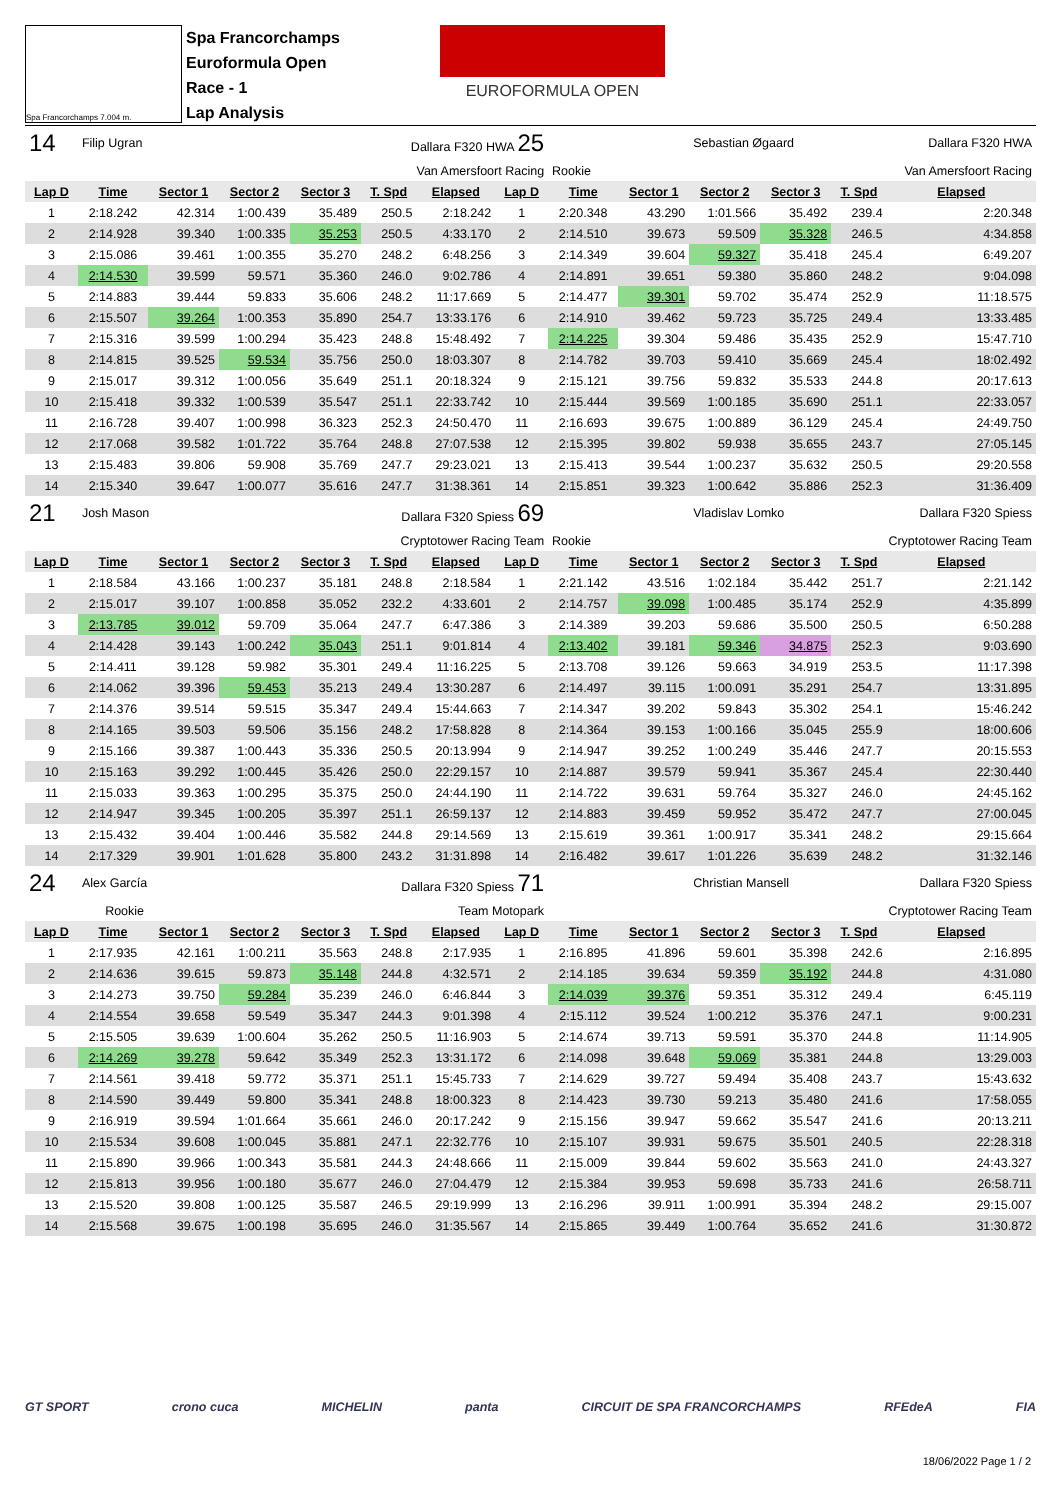Spa Francorchamps 7.004 m.
Spa Francorchamps
Euroformula Open
Race - 1
Lap Analysis
EUROFORMULA OPEN
| 14 | Filip Ugran | | | | Dallara F320 HWA 25 | | | | | Sebastian Øgaard | | | Dallara F320 HWA |
| Van Amersfoort Racing | | | | | | | | Rookie | | Van Amersfoort Racing | | | |
| Lap D | Time | Sector 1 | Sector 2 | Sector 3 | T. Spd | Elapsed | Lap D | Time | Sector 1 | Sector 2 | Sector 3 | T. Spd | Elapsed |
| 1 | 2:18.242 | 42.314 | 1:00.439 | 35.489 | 250.5 | 2:18.242 | 1 | 2:20.348 | 43.290 | 1:01.566 | 35.492 | 239.4 | 2:20.348 |
| 2 | 2:14.928 | 39.340 | 1:00.335 | 35.253 | 250.5 | 4:33.170 | 2 | 2:14.510 | 39.673 | 59.509 | 35.328 | 246.5 | 4:34.858 |
| 3 | 2:15.086 | 39.461 | 1:00.355 | 35.270 | 248.2 | 6:48.256 | 3 | 2:14.349 | 39.604 | 59.327 | 35.418 | 245.4 | 6:49.207 |
| 4 | 2:14.530 | 39.599 | 59.571 | 35.360 | 246.0 | 9:02.786 | 4 | 2:14.891 | 39.651 | 59.380 | 35.860 | 248.2 | 9:04.098 |
| 5 | 2:14.883 | 39.444 | 59.833 | 35.606 | 248.2 | 11:17.669 | 5 | 2:14.477 | 39.301 | 59.702 | 35.474 | 252.9 | 11:18.575 |
| 6 | 2:15.507 | 39.264 | 1:00.353 | 35.890 | 254.7 | 13:33.176 | 6 | 2:14.910 | 39.462 | 59.723 | 35.725 | 249.4 | 13:33.485 |
| 7 | 2:15.316 | 39.599 | 1:00.294 | 35.423 | 248.8 | 15:48.492 | 7 | 2:14.225 | 39.304 | 59.486 | 35.435 | 252.9 | 15:47.710 |
| 8 | 2:14.815 | 39.525 | 59.534 | 35.756 | 250.0 | 18:03.307 | 8 | 2:14.782 | 39.703 | 59.410 | 35.669 | 245.4 | 18:02.492 |
| 9 | 2:15.017 | 39.312 | 1:00.056 | 35.649 | 251.1 | 20:18.324 | 9 | 2:15.121 | 39.756 | 59.832 | 35.533 | 244.8 | 20:17.613 |
| 10 | 2:15.418 | 39.332 | 1:00.539 | 35.547 | 251.1 | 22:33.742 | 10 | 2:15.444 | 39.569 | 1:00.185 | 35.690 | 251.1 | 22:33.057 |
| 11 | 2:16.728 | 39.407 | 1:00.998 | 36.323 | 252.3 | 24:50.470 | 11 | 2:16.693 | 39.675 | 1:00.889 | 36.129 | 245.4 | 24:49.750 |
| 12 | 2:17.068 | 39.582 | 1:01.722 | 35.764 | 248.8 | 27:07.538 | 12 | 2:15.395 | 39.802 | 59.938 | 35.655 | 243.7 | 27:05.145 |
| 13 | 2:15.483 | 39.806 | 59.908 | 35.769 | 247.7 | 29:23.021 | 13 | 2:15.413 | 39.544 | 1:00.237 | 35.632 | 250.5 | 29:20.558 |
| 14 | 2:15.340 | 39.647 | 1:00.077 | 35.616 | 247.7 | 31:38.361 | 14 | 2:15.851 | 39.323 | 1:00.642 | 35.886 | 252.3 | 31:36.409 |
| 21 | Josh Mason | | | | Dallara F320 Spiess 69 | | | | | Vladislav Lomko | | | Dallara F320 Spiess |
| Cryptotower Racing Team | | | | | | | | Rookie | | Cryptotower Racing Team | | | |
| Lap D | Time | Sector 1 | Sector 2 | Sector 3 | T. Spd | Elapsed | Lap D | Time | Sector 1 | Sector 2 | Sector 3 | T. Spd | Elapsed |
| 1 | 2:18.584 | 43.166 | 1:00.237 | 35.181 | 248.8 | 2:18.584 | 1 | 2:21.142 | 43.516 | 1:02.184 | 35.442 | 251.7 | 2:21.142 |
| 2 | 2:15.017 | 39.107 | 1:00.858 | 35.052 | 232.2 | 4:33.601 | 2 | 2:14.757 | 39.098 | 1:00.485 | 35.174 | 252.9 | 4:35.899 |
| 3 | 2:13.785 | 39.012 | 59.709 | 35.064 | 247.7 | 6:47.386 | 3 | 2:14.389 | 39.203 | 59.686 | 35.500 | 250.5 | 6:50.288 |
| 4 | 2:14.428 | 39.143 | 1:00.242 | 35.043 | 251.1 | 9:01.814 | 4 | 2:13.402 | 39.181 | 59.346 | 34.875 | 252.3 | 9:03.690 |
| 5 | 2:14.411 | 39.128 | 59.982 | 35.301 | 249.4 | 11:16.225 | 5 | 2:13.708 | 39.126 | 59.663 | 34.919 | 253.5 | 11:17.398 |
| 6 | 2:14.062 | 39.396 | 59.453 | 35.213 | 249.4 | 13:30.287 | 6 | 2:14.497 | 39.115 | 1:00.091 | 35.291 | 254.7 | 13:31.895 |
| 7 | 2:14.376 | 39.514 | 59.515 | 35.347 | 249.4 | 15:44.663 | 7 | 2:14.347 | 39.202 | 59.843 | 35.302 | 254.1 | 15:46.242 |
| 8 | 2:14.165 | 39.503 | 59.506 | 35.156 | 248.2 | 17:58.828 | 8 | 2:14.364 | 39.153 | 1:00.166 | 35.045 | 255.9 | 18:00.606 |
| 9 | 2:15.166 | 39.387 | 1:00.443 | 35.336 | 250.5 | 20:13.994 | 9 | 2:14.947 | 39.252 | 1:00.249 | 35.446 | 247.7 | 20:15.553 |
| 10 | 2:15.163 | 39.292 | 1:00.445 | 35.426 | 250.0 | 22:29.157 | 10 | 2:14.887 | 39.579 | 59.941 | 35.367 | 245.4 | 22:30.440 |
| 11 | 2:15.033 | 39.363 | 1:00.295 | 35.375 | 250.0 | 24:44.190 | 11 | 2:14.722 | 39.631 | 59.764 | 35.327 | 246.0 | 24:45.162 |
| 12 | 2:14.947 | 39.345 | 1:00.205 | 35.397 | 251.1 | 26:59.137 | 12 | 2:14.883 | 39.459 | 59.952 | 35.472 | 247.7 | 27:00.045 |
| 13 | 2:15.432 | 39.404 | 1:00.446 | 35.582 | 244.8 | 29:14.569 | 13 | 2:15.619 | 39.361 | 1:00.917 | 35.341 | 248.2 | 29:15.664 |
| 14 | 2:17.329 | 39.901 | 1:01.628 | 35.800 | 243.2 | 31:31.898 | 14 | 2:16.482 | 39.617 | 1:01.226 | 35.639 | 248.2 | 31:32.146 |
| 24 | Alex García | | | | Dallara F320 Spiess 71 | | | | | Christian Mansell | | | Dallara F320 Spiess |
| Rookie | | Team Motopark | | | | | | Cryptotower Racing Team | | | | | |
| Lap D | Time | Sector 1 | Sector 2 | Sector 3 | T. Spd | Elapsed | Lap D | Time | Sector 1 | Sector 2 | Sector 3 | T. Spd | Elapsed |
| 1 | 2:17.935 | 42.161 | 1:00.211 | 35.563 | 248.8 | 2:17.935 | 1 | 2:16.895 | 41.896 | 59.601 | 35.398 | 242.6 | 2:16.895 |
| 2 | 2:14.636 | 39.615 | 59.873 | 35.148 | 244.8 | 4:32.571 | 2 | 2:14.185 | 39.634 | 59.359 | 35.192 | 244.8 | 4:31.080 |
| 3 | 2:14.273 | 39.750 | 59.284 | 35.239 | 246.0 | 6:46.844 | 3 | 2:14.039 | 39.376 | 59.351 | 35.312 | 249.4 | 6:45.119 |
| 4 | 2:14.554 | 39.658 | 59.549 | 35.347 | 244.3 | 9:01.398 | 4 | 2:15.112 | 39.524 | 1:00.212 | 35.376 | 247.1 | 9:00.231 |
| 5 | 2:15.505 | 39.639 | 1:00.604 | 35.262 | 250.5 | 11:16.903 | 5 | 2:14.674 | 39.713 | 59.591 | 35.370 | 244.8 | 11:14.905 |
| 6 | 2:14.269 | 39.278 | 59.642 | 35.349 | 252.3 | 13:31.172 | 6 | 2:14.098 | 39.648 | 59.069 | 35.381 | 244.8 | 13:29.003 |
| 7 | 2:14.561 | 39.418 | 59.772 | 35.371 | 251.1 | 15:45.733 | 7 | 2:14.629 | 39.727 | 59.494 | 35.408 | 243.7 | 15:43.632 |
| 8 | 2:14.590 | 39.449 | 59.800 | 35.341 | 248.8 | 18:00.323 | 8 | 2:14.423 | 39.730 | 59.213 | 35.480 | 241.6 | 17:58.055 |
| 9 | 2:16.919 | 39.594 | 1:01.664 | 35.661 | 246.0 | 20:17.242 | 9 | 2:15.156 | 39.947 | 59.662 | 35.547 | 241.6 | 20:13.211 |
| 10 | 2:15.534 | 39.608 | 1:00.045 | 35.881 | 247.1 | 22:32.776 | 10 | 2:15.107 | 39.931 | 59.675 | 35.501 | 240.5 | 22:28.318 |
| 11 | 2:15.890 | 39.966 | 1:00.343 | 35.581 | 244.3 | 24:48.666 | 11 | 2:15.009 | 39.844 | 59.602 | 35.563 | 241.0 | 24:43.327 |
| 12 | 2:15.813 | 39.956 | 1:00.180 | 35.677 | 246.0 | 27:04.479 | 12 | 2:15.384 | 39.953 | 59.698 | 35.733 | 241.6 | 26:58.711 |
| 13 | 2:15.520 | 39.808 | 1:00.125 | 35.587 | 246.5 | 29:19.999 | 13 | 2:16.296 | 39.911 | 1:00.991 | 35.394 | 248.2 | 29:15.007 |
| 14 | 2:15.568 | 39.675 | 1:00.198 | 35.695 | 246.0 | 31:35.567 | 14 | 2:15.865 | 39.449 | 1:00.764 | 35.652 | 241.6 | 31:30.872 |
GT SPORT crono cuca MICHELIN panta CIRCUIT DE SPA FRANCORCHAMPS RFEdeA FIA
18/06/2022 Page 1 / 2